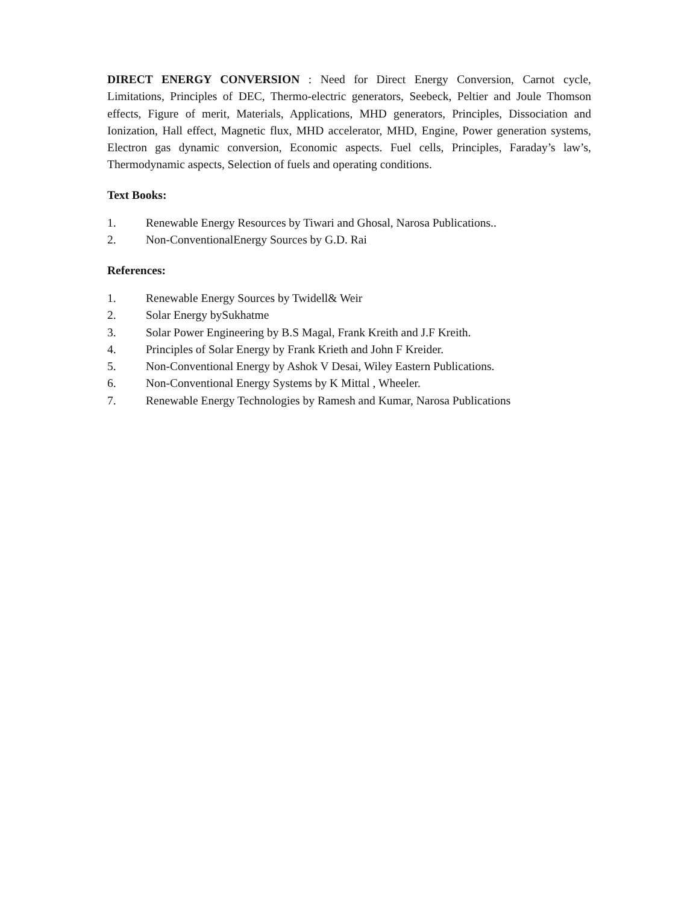DIRECT ENERGY CONVERSION : Need for Direct Energy Conversion, Carnot cycle, Limitations, Principles of DEC, Thermo-electric generators, Seebeck, Peltier and Joule Thomson effects, Figure of merit, Materials, Applications, MHD generators, Principles, Dissociation and Ionization, Hall effect, Magnetic flux, MHD accelerator, MHD, Engine, Power generation systems, Electron gas dynamic conversion, Economic aspects. Fuel cells, Principles, Faraday’s law’s, Thermodynamic aspects, Selection of fuels and operating conditions.
Text Books:
1. Renewable Energy Resources by Tiwari and Ghosal, Narosa Publications..
2. Non-ConventionalEnergy Sources by G.D. Rai
References:
1. Renewable Energy Sources by Twidell& Weir
2. Solar Energy bySukhatme
3. Solar Power Engineering by B.S Magal, Frank Kreith and J.F Kreith.
4. Principles of Solar Energy by Frank Krieth and John F Kreider.
5. Non-Conventional Energy by Ashok V Desai, Wiley Eastern Publications.
6. Non-Conventional Energy Systems by K Mittal , Wheeler.
7. Renewable Energy Technologies by Ramesh and Kumar, Narosa Publications